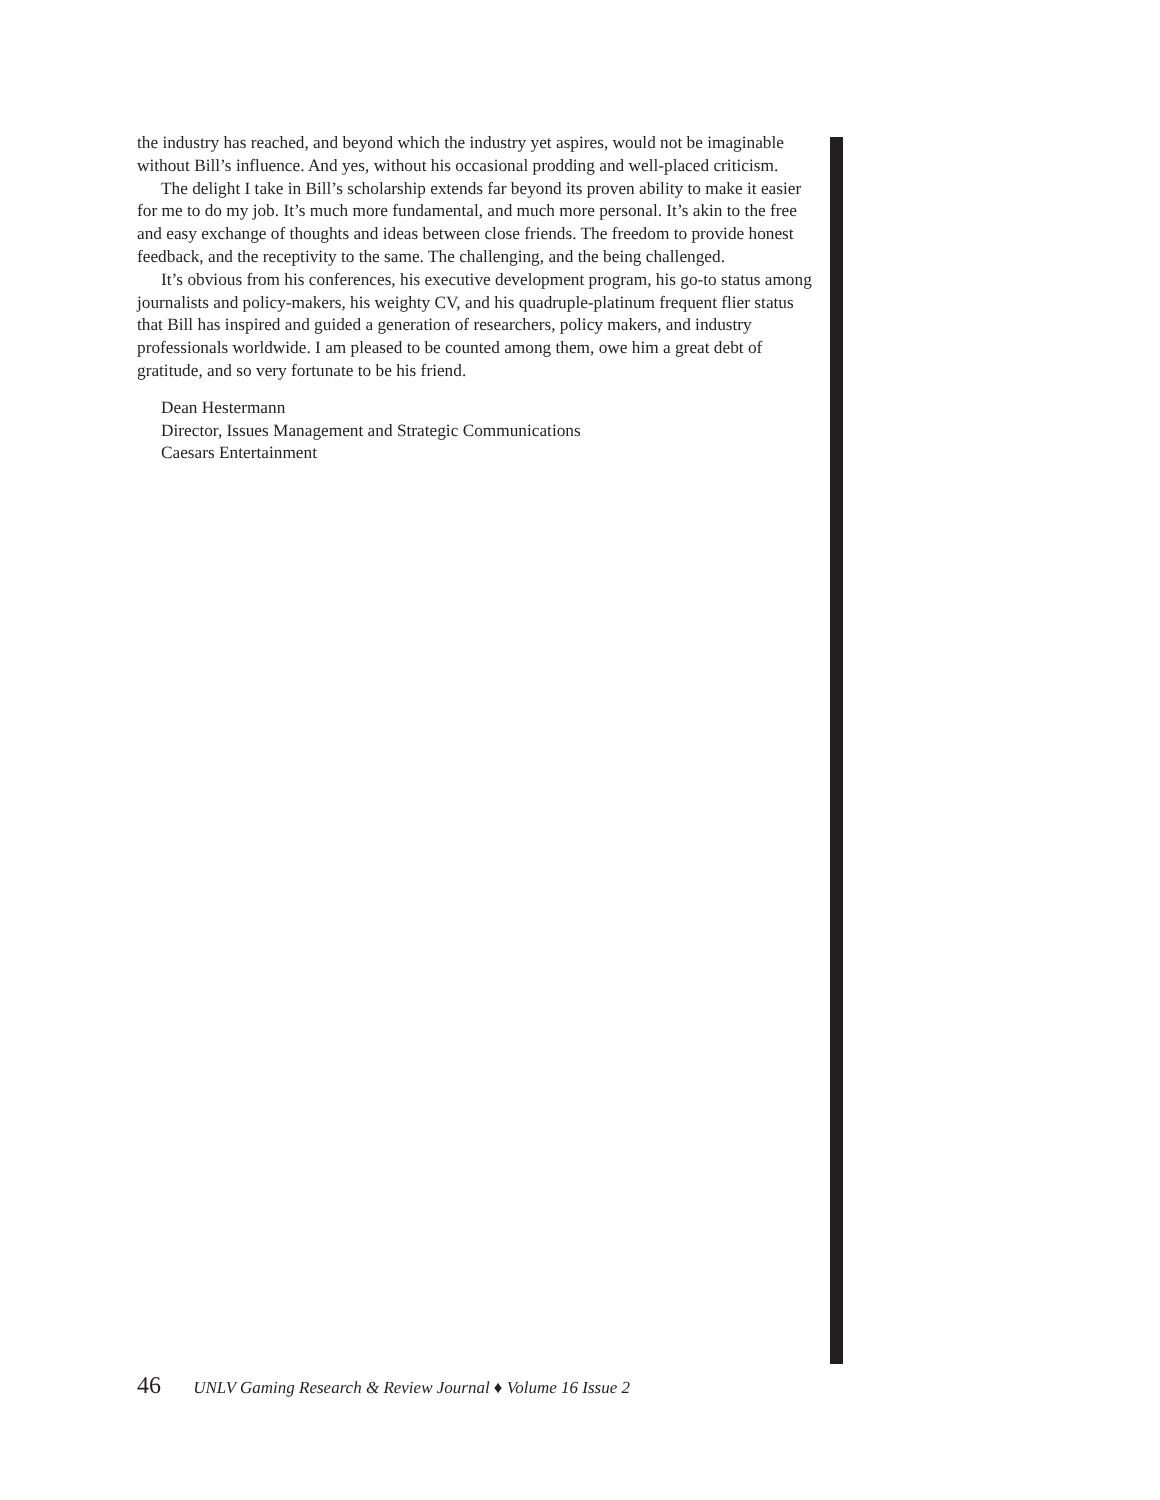the industry has reached, and beyond which the industry yet aspires, would not be imaginable without Bill’s influence. And yes, without his occasional prodding and well-placed criticism.
The delight I take in Bill’s scholarship extends far beyond its proven ability to make it easier for me to do my job. It’s much more fundamental, and much more personal. It’s akin to the free and easy exchange of thoughts and ideas between close friends. The freedom to provide honest feedback, and the receptivity to the same. The challenging, and the being challenged.
It’s obvious from his conferences, his executive development program, his go-to status among journalists and policy-makers, his weighty CV, and his quadruple-platinum frequent flier status that Bill has inspired and guided a generation of researchers, policy makers, and industry professionals worldwide. I am pleased to be counted among them, owe him a great debt of gratitude, and so very fortunate to be his friend.
Dean Hestermann
Director, Issues Management and Strategic Communications
Caesars Entertainment
46 UNLV Gaming Research & Review Journal ♦ Volume 16 Issue 2